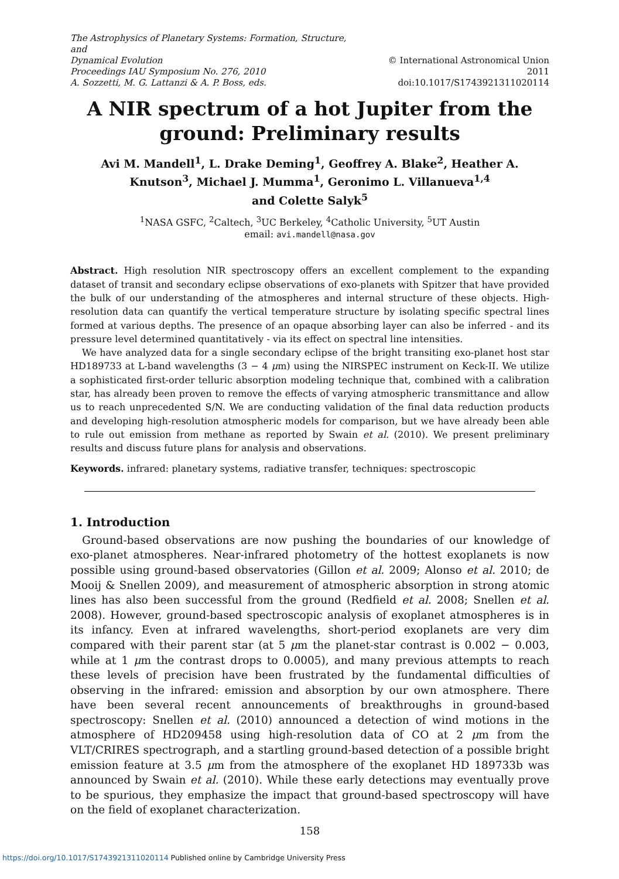The Astrophysics of Planetary Systems: Formation, Structure, and
Dynamical Evolution
Proceedings IAU Symposium No. 276, 2010
A. Sozzetti, M. G. Lattanzi & A. P. Boss, eds.
© International Astronomical Union 2011
doi:10.1017/S1743921311020114
A NIR spectrum of a hot Jupiter from the ground: Preliminary results
Avi M. Mandell<sup>1</sup>, L. Drake Deming<sup>1</sup>, Geoffrey A. Blake<sup>2</sup>, Heather A. Knutson<sup>3</sup>, Michael J. Mumma<sup>1</sup>, Geronimo L. Villanueva<sup>1,4</sup>
and Colette Salyk<sup>5</sup>
<sup>1</sup> NASA GSFC, <sup>2</sup>Caltech, <sup>3</sup>UC Berkeley, <sup>4</sup>Catholic University, <sup>5</sup>UT Austin
email: avi.mandell@nasa.gov
Abstract. High resolution NIR spectroscopy offers an excellent complement to the expanding dataset of transit and secondary eclipse observations of exo-planets with Spitzer that have provided the bulk of our understanding of the atmospheres and internal structure of these objects. High-resolution data can quantify the vertical temperature structure by isolating specific spectral lines formed at various depths. The presence of an opaque absorbing layer can also be inferred - and its pressure level determined quantitatively - via its effect on spectral line intensities.
We have analyzed data for a single secondary eclipse of the bright transiting exo-planet host star HD189733 at L-band wavelengths (3 − 4 μm) using the NIRSPEC instrument on Keck-II. We utilize a sophisticated first-order telluric absorption modeling technique that, combined with a calibration star, has already been proven to remove the effects of varying atmospheric transmittance and allow us to reach unprecedented S/N. We are conducting validation of the final data reduction products and developing high-resolution atmospheric models for comparison, but we have already been able to rule out emission from methane as reported by Swain et al. (2010). We present preliminary results and discuss future plans for analysis and observations.
Keywords. infrared: planetary systems, radiative transfer, techniques: spectroscopic
1. Introduction
Ground-based observations are now pushing the boundaries of our knowledge of exo-planet atmospheres. Near-infrared photometry of the hottest exoplanets is now possible using ground-based observatories (Gillon et al. 2009; Alonso et al. 2010; de Mooij & Snellen 2009), and measurement of atmospheric absorption in strong atomic lines has also been successful from the ground (Redfield et al. 2008; Snellen et al. 2008). However, ground-based spectroscopic analysis of exoplanet atmospheres is in its infancy. Even at infrared wavelengths, short-period exoplanets are very dim compared with their parent star (at 5 μm the planet-star contrast is 0.002 − 0.003, while at 1 μm the contrast drops to 0.0005), and many previous attempts to reach these levels of precision have been frustrated by the fundamental difficulties of observing in the infrared: emission and absorption by our own atmosphere. There have been several recent announcements of breakthroughs in ground-based spectroscopy: Snellen et al. (2010) announced a detection of wind motions in the atmosphere of HD209458 using high-resolution data of CO at 2 μm from the VLT/CRIRES spectrograph, and a startling ground-based detection of a possible bright emission feature at 3.5 μm from the atmosphere of the exoplanet HD 189733b was announced by Swain et al. (2010). While these early detections may eventually prove to be spurious, they emphasize the impact that ground-based spectroscopy will have on the field of exoplanet characterization.
158
https://doi.org/10.1017/S1743921311020114 Published online by Cambridge University Press